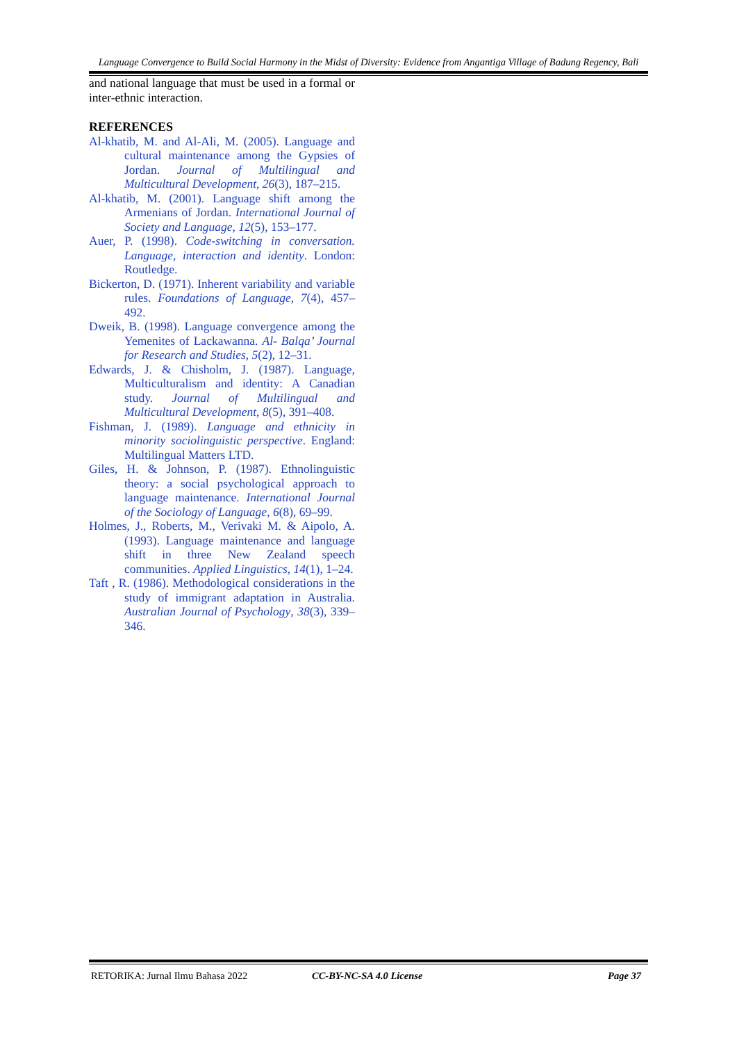Language Convergence to Build Social Harmony in the Midst of Diversity: Evidence from Angantiga Village of Badung Regency, Bali
and national language that must be used in a formal or inter-ethnic interaction.
REFERENCES
Al-khatib, M. and Al-Ali, M. (2005). Language and cultural maintenance among the Gypsies of Jordan. Journal of Multilingual and Multicultural Development, 26(3), 187–215.
Al-khatib, M. (2001). Language shift among the Armenians of Jordan. International Journal of Society and Language, 12(5), 153–177.
Auer, P. (1998). Code-switching in conversation. Language, interaction and identity. London: Routledge.
Bickerton, D. (1971). Inherent variability and variable rules. Foundations of Language, 7(4), 457–492.
Dweik, B. (1998). Language convergence among the Yemenites of Lackawanna. Al- Balqa’ Journal for Research and Studies, 5(2), 12–31.
Edwards, J. & Chisholm, J. (1987). Language, Multiculturalism and identity: A Canadian study. Journal of Multilingual and Multicultural Development, 8(5), 391–408.
Fishman, J. (1989). Language and ethnicity in minority sociolinguistic perspective. England: Multilingual Matters LTD.
Giles, H. & Johnson, P. (1987). Ethnolinguistic theory: a social psychological approach to language maintenance. International Journal of the Sociology of Language, 6(8), 69–99.
Holmes, J., Roberts, M., Verivaki M. & Aipolo, A. (1993). Language maintenance and language shift in three New Zealand speech communities. Applied Linguistics, 14(1), 1–24.
Taft , R. (1986). Methodological considerations in the study of immigrant adaptation in Australia. Australian Journal of Psychology, 38(3), 339–346.
RETORIKA: Jurnal Ilmu Bahasa 2022 CC-BY-NC-SA 4.0 License Page 37